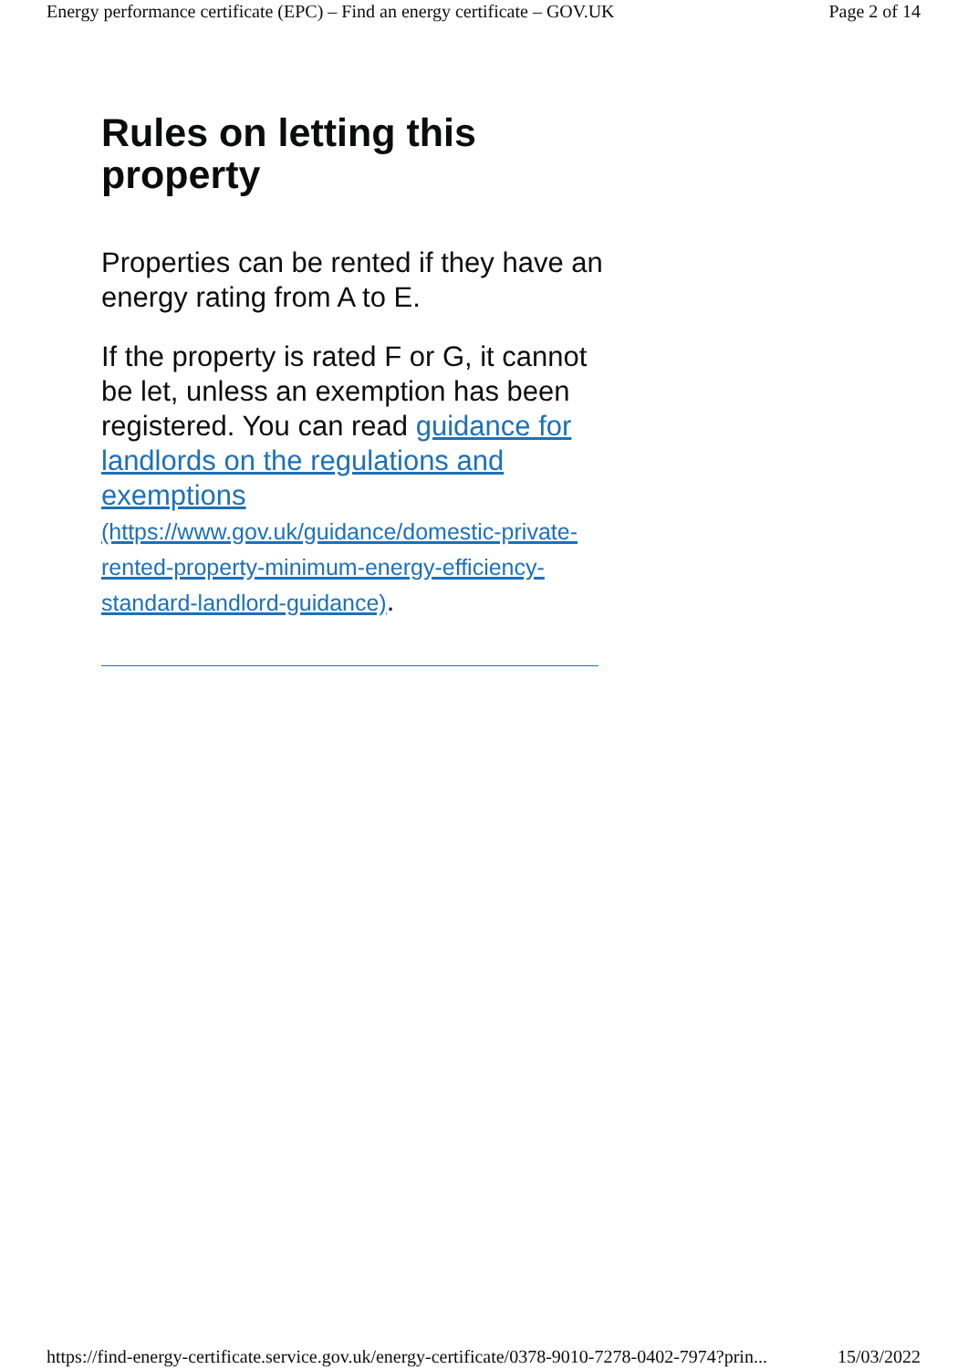Energy performance certificate (EPC) – Find an energy certificate – GOV.UK Page 2 of 14
Rules on letting this property
Properties can be rented if they have an energy rating from A to E.
If the property is rated F or G, it cannot be let, unless an exemption has been registered. You can read guidance for landlords on the regulations and exemptions (https://www.gov.uk/guidance/domestic-private-rented-property-minimum-energy-efficiency-standard-landlord-guidance).
https://find-energy-certificate.service.gov.uk/energy-certificate/0378-9010-7278-0402-7974?prin... 15/03/2022